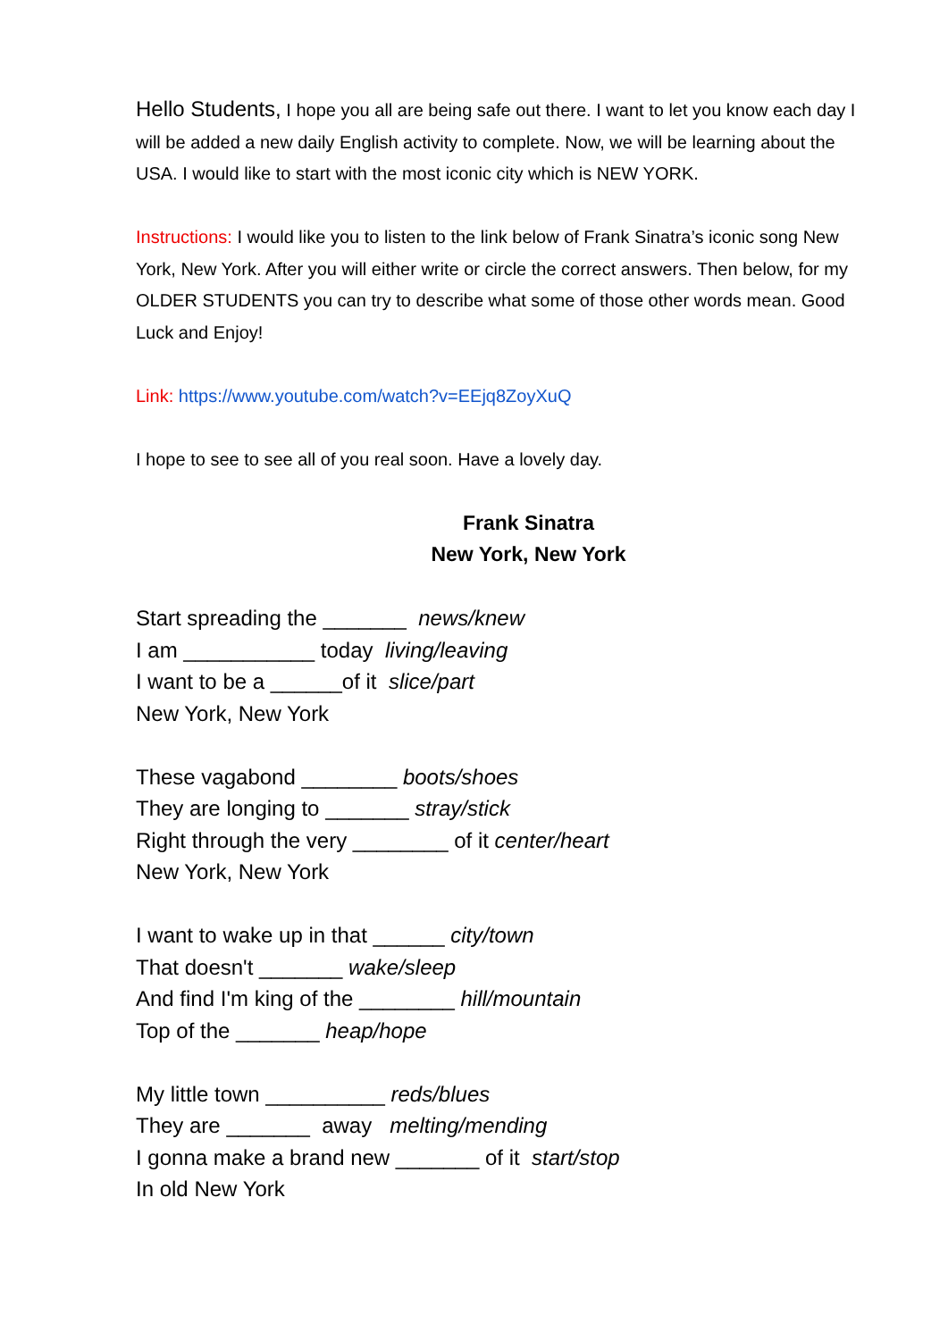Hello Students, I hope you all are being safe out there. I want to let you know each day I will be added a new daily English activity to complete. Now, we will be learning about the USA. I would like to start with the most iconic city which is NEW YORK.
Instructions: I would like you to listen to the link below of Frank Sinatra’s iconic song New York, New York. After you will either write or circle the correct answers. Then below, for my OLDER STUDENTS you can try to describe what some of those other words mean. Good Luck and Enjoy!
Link: https://www.youtube.com/watch?v=EEjq8ZoyXuQ
I hope to see to see all of you real soon. Have a lovely day.
Frank Sinatra
New York, New York
Start spreading the _______ news/knew
I am ___________ today living/leaving
I want to be a ______of it slice/part
New York, New York
These vagabond ________ boots/shoes
They are longing to _______ stray/stick
Right through the very ________ of it center/heart
New York, New York
I want to wake up in that ______ city/town
That doesn't _______ wake/sleep
And find I'm king of the ________ hill/mountain
Top of the _______ heap/hope
My little town __________ reds/blues
They are _______ away melting/mending
I gonna make a brand new _______ of it start/stop
In old New York